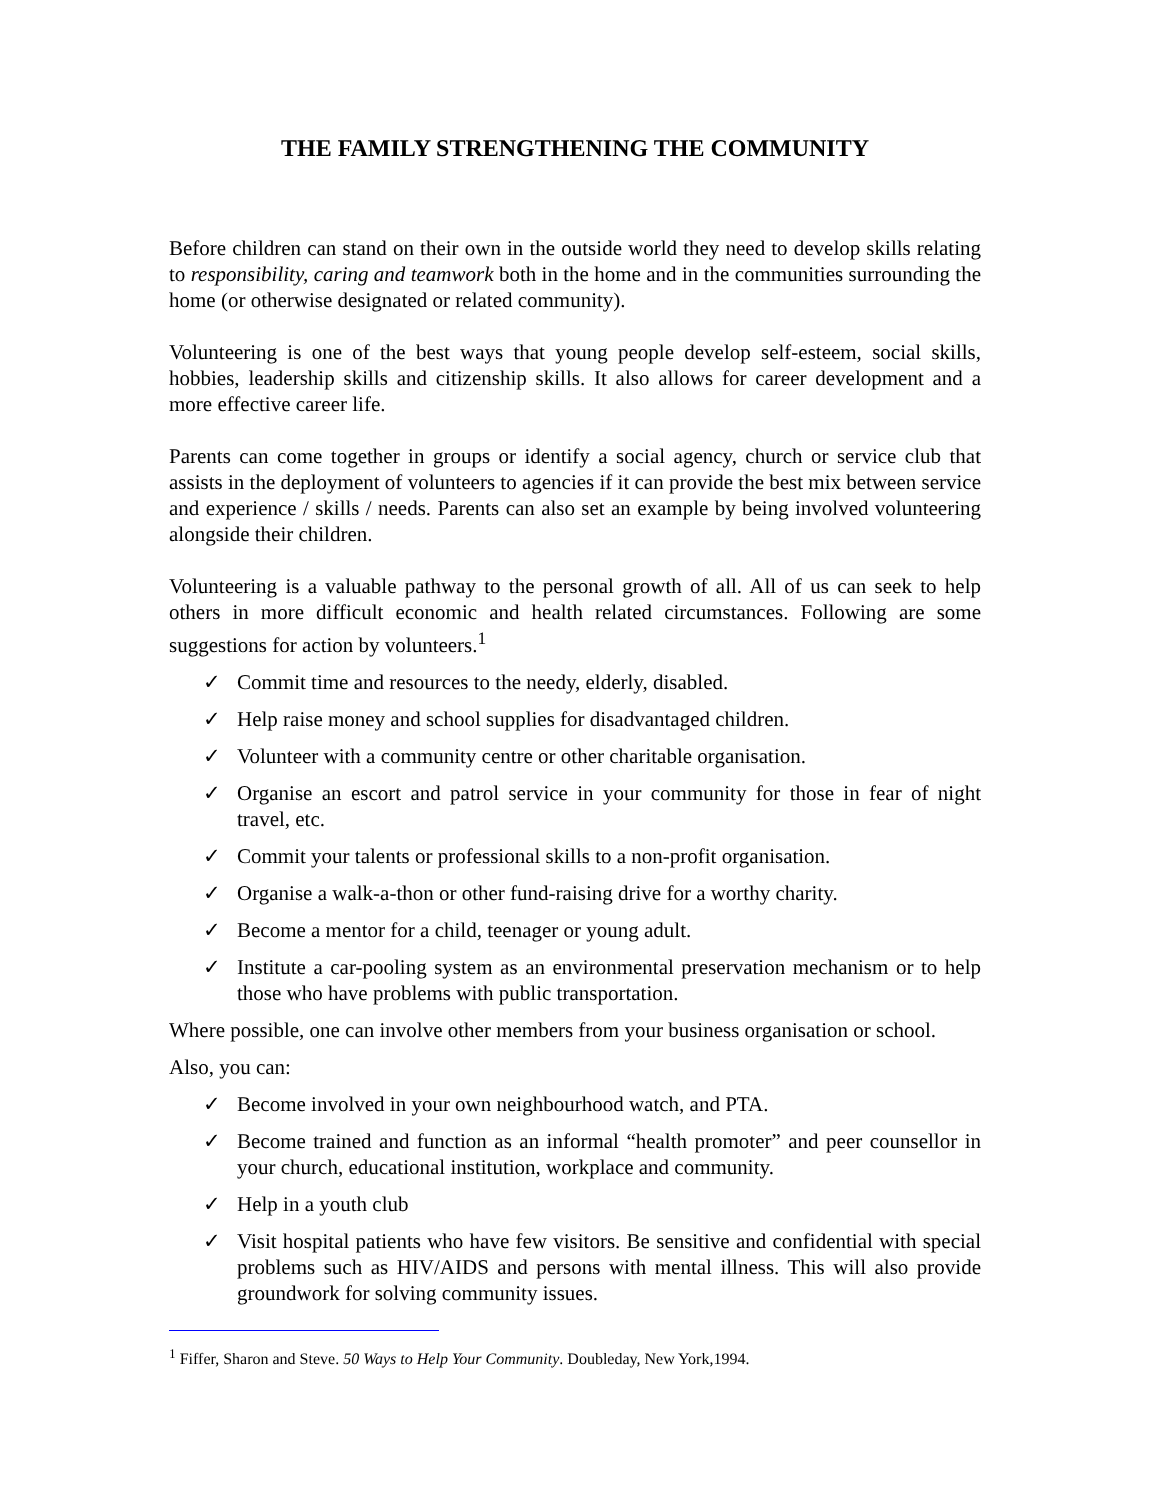THE FAMILY STRENGTHENING THE COMMUNITY
Before children can stand on their own in the outside world they need to develop skills relating to responsibility, caring and teamwork both in the home and in the communities surrounding the home (or otherwise designated or related community).
Volunteering is one of the best ways that young people develop self-esteem, social skills, hobbies, leadership skills and citizenship skills. It also allows for career development and a more effective career life.
Parents can come together in groups or identify a social agency, church or service club that assists in the deployment of volunteers to agencies if it can provide the best mix between service and experience / skills / needs. Parents can also set an example by being involved volunteering alongside their children.
Volunteering is a valuable pathway to the personal growth of all. All of us can seek to help others in more difficult economic and health related circumstances. Following are some suggestions for action by volunteers.<sup>1</sup>
✓ Commit time and resources to the needy, elderly, disabled.
✓ Help raise money and school supplies for disadvantaged children.
✓ Volunteer with a community centre or other charitable organisation.
✓ Organise an escort and patrol service in your community for those in fear of night travel, etc.
✓ Commit your talents or professional skills to a non-profit organisation.
✓ Organise a walk-a-thon or other fund-raising drive for a worthy charity.
✓ Become a mentor for a child, teenager or young adult.
✓ Institute a car-pooling system as an environmental preservation mechanism or to help those who have problems with public transportation.
Where possible, one can involve other members from your business organisation or school.
Also, you can:
✓ Become involved in your own neighbourhood watch, and PTA.
✓ Become trained and function as an informal “health promoter” and peer counsellor in your church, educational institution, workplace and community.
✓ Help in a youth club
✓ Visit hospital patients who have few visitors. Be sensitive and confidential with special problems such as HIV/AIDS and persons with mental illness. This will also provide groundwork for solving community issues.
<sup>1</sup> Fiffer, Sharon and Steve. 50 Ways to Help Your Community. Doubleday, New York,1994.